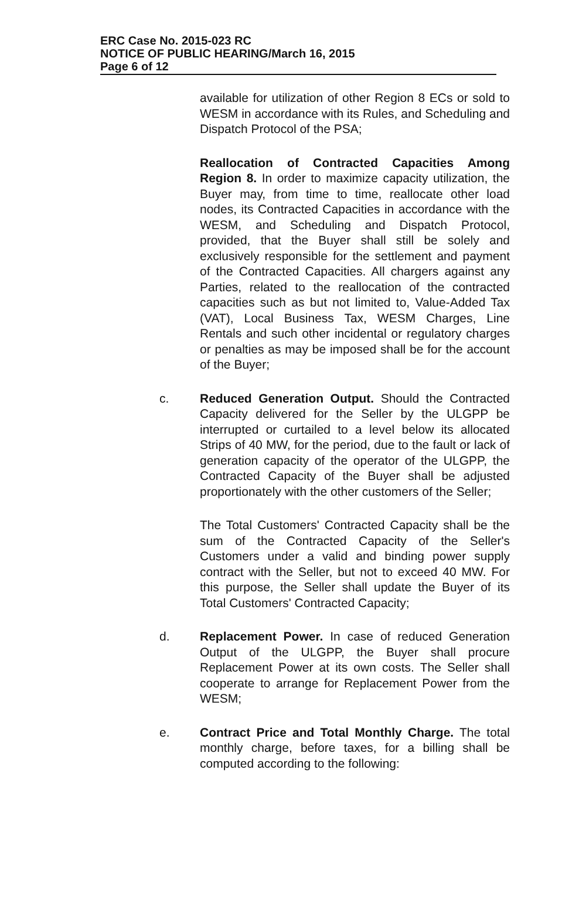ERC Case No. 2015-023 RC
NOTICE OF PUBLIC HEARING/March 16, 2015
Page 6 of 12
available for utilization of other Region 8 ECs or sold to WESM in accordance with its Rules, and Scheduling and Dispatch Protocol of the PSA;
Reallocation of Contracted Capacities Among Region 8. In order to maximize capacity utilization, the Buyer may, from time to time, reallocate other load nodes, its Contracted Capacities in accordance with the WESM, and Scheduling and Dispatch Protocol, provided, that the Buyer shall still be solely and exclusively responsible for the settlement and payment of the Contracted Capacities. All chargers against any Parties, related to the reallocation of the contracted capacities such as but not limited to, Value-Added Tax (VAT), Local Business Tax, WESM Charges, Line Rentals and such other incidental or regulatory charges or penalties as may be imposed shall be for the account of the Buyer;
c. Reduced Generation Output. Should the Contracted Capacity delivered for the Seller by the ULGPP be interrupted or curtailed to a level below its allocated Strips of 40 MW, for the period, due to the fault or lack of generation capacity of the operator of the ULGPP, the Contracted Capacity of the Buyer shall be adjusted proportionately with the other customers of the Seller;
The Total Customers' Contracted Capacity shall be the sum of the Contracted Capacity of the Seller's Customers under a valid and binding power supply contract with the Seller, but not to exceed 40 MW. For this purpose, the Seller shall update the Buyer of its Total Customers' Contracted Capacity;
d. Replacement Power. In case of reduced Generation Output of the ULGPP, the Buyer shall procure Replacement Power at its own costs. The Seller shall cooperate to arrange for Replacement Power from the WESM;
e. Contract Price and Total Monthly Charge. The total monthly charge, before taxes, for a billing shall be computed according to the following: